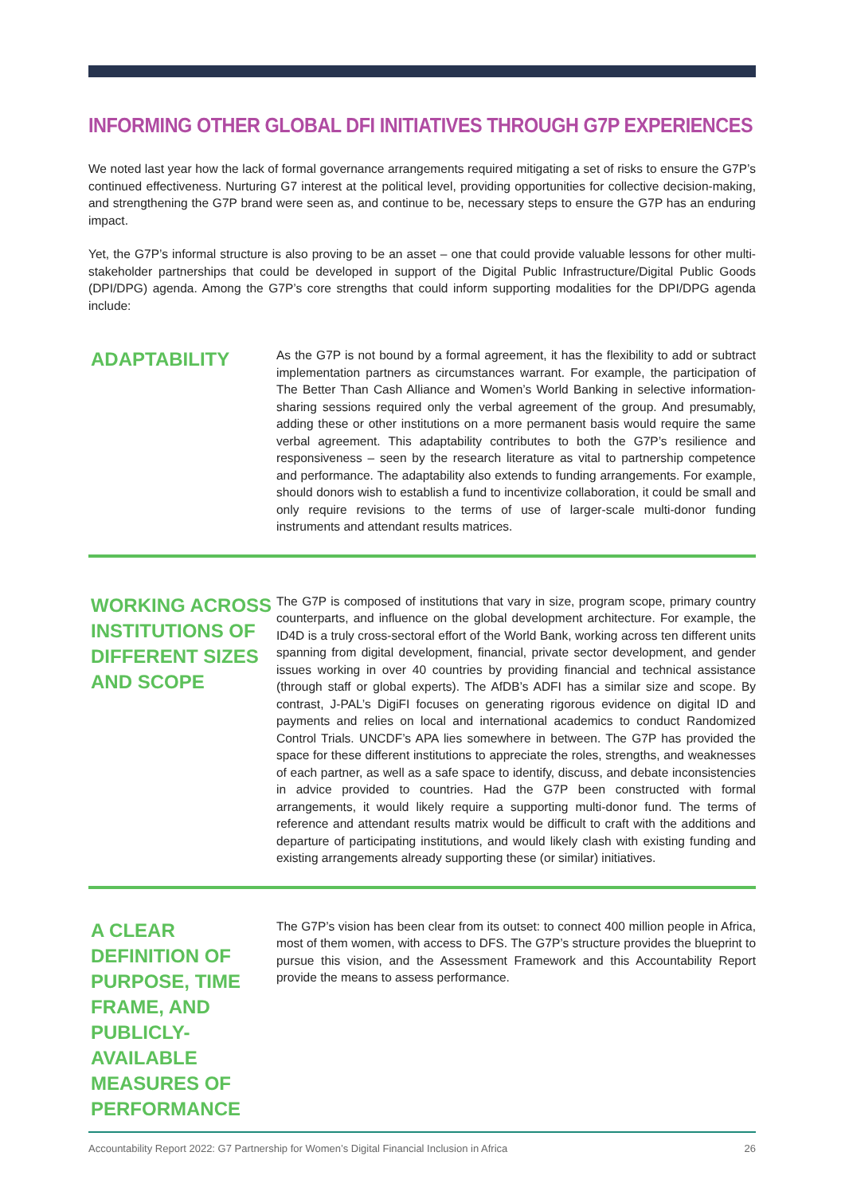INFORMING OTHER GLOBAL DFI INITIATIVES THROUGH G7P EXPERIENCES
We noted last year how the lack of formal governance arrangements required mitigating a set of risks to ensure the G7P’s continued effectiveness. Nurturing G7 interest at the political level, providing opportunities for collective decision-making, and strengthening the G7P brand were seen as, and continue to be, necessary steps to ensure the G7P has an enduring impact.
Yet, the G7P’s informal structure is also proving to be an asset – one that could provide valuable lessons for other multi-stakeholder partnerships that could be developed in support of the Digital Public Infrastructure/Digital Public Goods (DPI/DPG) agenda. Among the G7P’s core strengths that could inform supporting modalities for the DPI/DPG agenda include:
ADAPTABILITY
As the G7P is not bound by a formal agreement, it has the flexibility to add or subtract implementation partners as circumstances warrant. For example, the participation of The Better Than Cash Alliance and Women’s World Banking in selective information-sharing sessions required only the verbal agreement of the group. And presumably, adding these or other institutions on a more permanent basis would require the same verbal agreement. This adaptability contributes to both the G7P’s resilience and responsiveness – seen by the research literature as vital to partnership competence and performance. The adaptability also extends to funding arrangements. For example, should donors wish to establish a fund to incentivize collaboration, it could be small and only require revisions to the terms of use of larger-scale multi-donor funding instruments and attendant results matrices.
WORKING ACROSS INSTITUTIONS OF DIFFERENT SIZES AND SCOPE
The G7P is composed of institutions that vary in size, program scope, primary country counterparts, and influence on the global development architecture. For example, the ID4D is a truly cross-sectoral effort of the World Bank, working across ten different units spanning from digital development, financial, private sector development, and gender issues working in over 40 countries by providing financial and technical assistance (through staff or global experts). The AfDB’s ADFI has a similar size and scope. By contrast, J-PAL’s DigiFI focuses on generating rigorous evidence on digital ID and payments and relies on local and international academics to conduct Randomized Control Trials. UNCDF’s APA lies somewhere in between. The G7P has provided the space for these different institutions to appreciate the roles, strengths, and weaknesses of each partner, as well as a safe space to identify, discuss, and debate inconsistencies in advice provided to countries. Had the G7P been constructed with formal arrangements, it would likely require a supporting multi-donor fund. The terms of reference and attendant results matrix would be difficult to craft with the additions and departure of participating institutions, and would likely clash with existing funding and existing arrangements already supporting these (or similar) initiatives.
A CLEAR DEFINITION OF PURPOSE, TIME FRAME, AND PUBLICLY-AVAILABLE MEASURES OF PERFORMANCE
The G7P’s vision has been clear from its outset: to connect 400 million people in Africa, most of them women, with access to DFS. The G7P’s structure provides the blueprint to pursue this vision, and the Assessment Framework and this Accountability Report provide the means to assess performance.
Accountability Report 2022: G7 Partnership for Women’s Digital Financial Inclusion in Africa 26